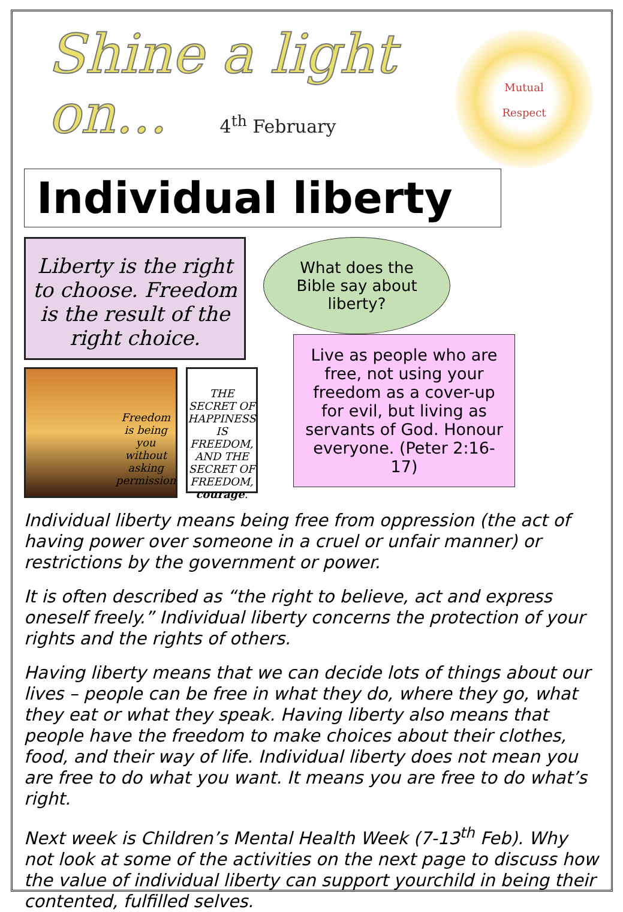Mutual
Respect
Shine a light
on... 4<sup>th</sup> February
Individual liberty
Liberty is the right to choose. Freedom is the result of the right choice.
Freedom is being you without asking permission
THE SECRET OF HAPPINESS IS FREEDOM, AND THE SECRET OF FREEDOM, courage.
What does the
Bible say about
liberty?
Live as people who are free, not using your freedom as a cover-up for evil, but living as servants of God. Honour everyone. (Peter 2:16-17)
Individual liberty means being free from oppression (the act of having power over someone in a cruel or unfair manner) or restrictions by the government or power.
It is often described as “the right to believe, act and express oneself freely.” Individual liberty concerns the protection of your rights and the rights of others.
Having liberty means that we can decide lots of things about our lives – people can be free in what they do, where they go, what they eat or what they speak. Having liberty also means that people have the freedom to make choices about their clothes, food, and their way of life. Individual liberty does not mean you are free to do what you want. It means you are free to do what’s right.
Next week is Children’s Mental Health Week (7-13<sup>th</sup> Feb). Why not look at some of the activities on the next page to discuss how the value of individual liberty can support yourchild in being their contented, fulfilled selves.